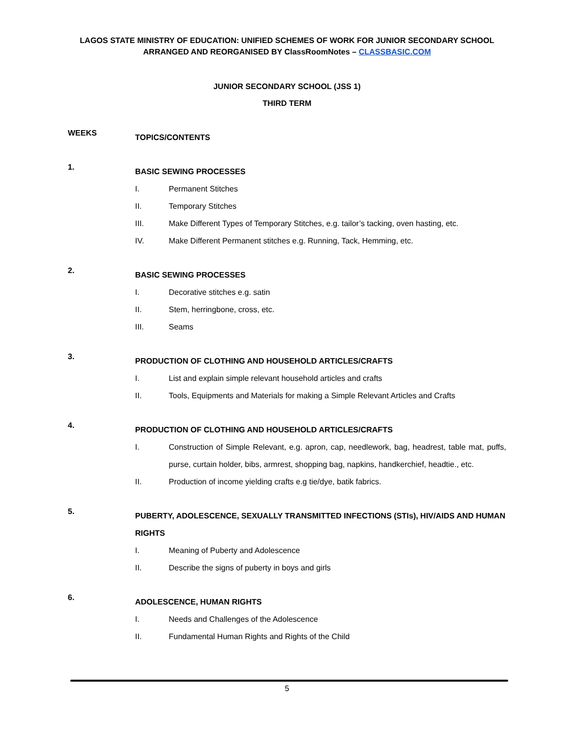LAGOS STATE MINISTRY OF EDUCATION: UNIFIED SCHEMES OF WORK FOR JUNIOR SECONDARY SCHOOL
ARRANGED AND REORGANISED BY ClassRoomNotes – CLASSBASIC.COM
JUNIOR SECONDARY SCHOOL (JSS 1)
THIRD TERM
WEEKS
TOPICS/CONTENTS
1.
BASIC SEWING PROCESSES
I. Permanent Stitches
II. Temporary Stitches
III. Make Different Types of Temporary Stitches, e.g. tailor’s tacking, oven hasting, etc.
IV. Make Different Permanent stitches e.g. Running, Tack, Hemming, etc.
2.
BASIC SEWING PROCESSES
I. Decorative stitches e.g. satin
II. Stem, herringbone, cross, etc.
III. Seams
3.
PRODUCTION OF CLOTHING AND HOUSEHOLD ARTICLES/CRAFTS
I. List and explain simple relevant household articles and crafts
II. Tools, Equipments and Materials for making a Simple Relevant Articles and Crafts
4.
PRODUCTION OF CLOTHING AND HOUSEHOLD ARTICLES/CRAFTS
I. Construction of Simple Relevant, e.g. apron, cap, needlework, bag, headrest, table mat, puffs, purse, curtain holder, bibs, armrest, shopping bag, napkins, handkerchief, headtie., etc.
II. Production of income yielding crafts e.g tie/dye, batik fabrics.
5.
PUBERTY, ADOLESCENCE, SEXUALLY TRANSMITTED INFECTIONS (STIs), HIV/AIDS AND HUMAN RIGHTS
I. Meaning of Puberty and Adolescence
II. Describe the signs of puberty in boys and girls
6.
ADOLESCENCE, HUMAN RIGHTS
I. Needs and Challenges of the Adolescence
II. Fundamental Human Rights and Rights of the Child
5